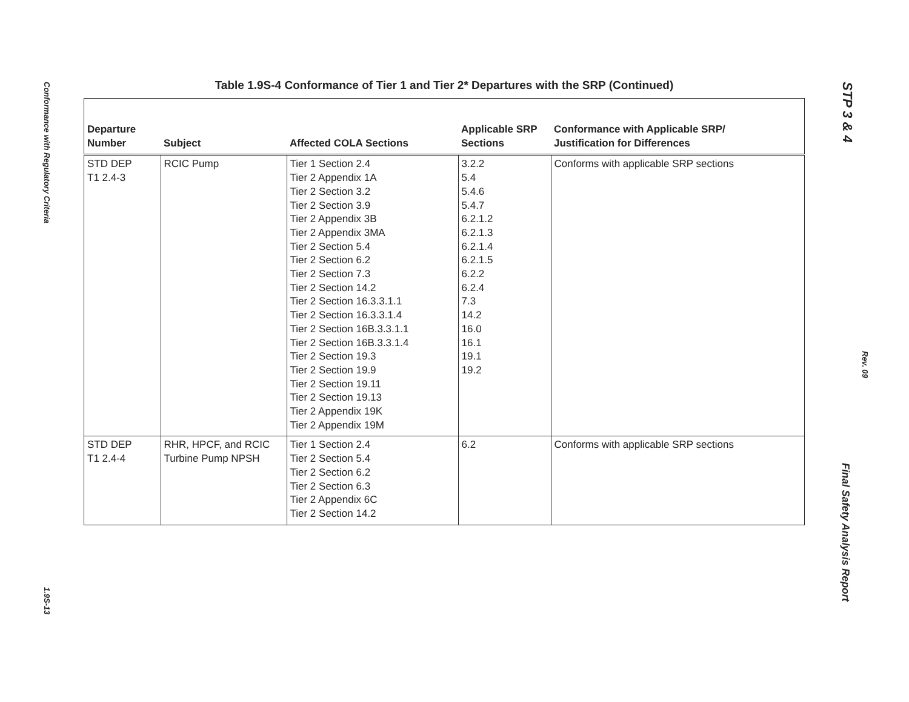Conformance with Regulatory Criteria
1.9S-13
STP 3 & 4
Rev. 09
Final Safety Analysis Report
Table 1.9S-4 Conformance of Tier 1 and Tier 2* Departures with the SRP (Continued)
| Departure Number | Subject | Affected COLA Sections | Applicable SRP Sections | Conformance with Applicable SRP/ Justification for Differences |
| --- | --- | --- | --- | --- |
| STD DEP T1 2.4-3 | RCIC Pump | Tier 1 Section 2.4 Tier 2 Appendix 1A Tier 2 Section 3.2 Tier 2 Section 3.9 Tier 2 Appendix 3B Tier 2 Appendix 3MA Tier 2 Section 5.4 Tier 2 Section 6.2 Tier 2 Section 7.3 Tier 2 Section 14.2 Tier 2 Section 16.3.3.1.1 Tier 2 Section 16.3.3.1.4 Tier 2 Section 16B.3.3.1.1 Tier 2 Section 16B.3.3.1.4 Tier 2 Section 19.3 Tier 2 Section 19.9 Tier 2 Section 19.11 Tier 2 Section 19.13 Tier 2 Appendix 19K Tier 2 Appendix 19M | 3.2.2 5.4 5.4.6 5.4.7 6.2.1.2 6.2.1.3 6.2.1.4 6.2.1.5 6.2.2 6.2.4 7.3 14.2 16.0 16.1 19.1 19.2 | Conforms with applicable SRP sections |
| STD DEP T1 2.4-4 | RHR, HPCF, and RCIC Turbine Pump NPSH | Tier 1 Section 2.4 Tier 2 Section 5.4 Tier 2 Section 6.2 Tier 2 Section 6.3 Tier 2 Appendix 6C Tier 2 Section 14.2 | 6.2 | Conforms with applicable SRP sections |